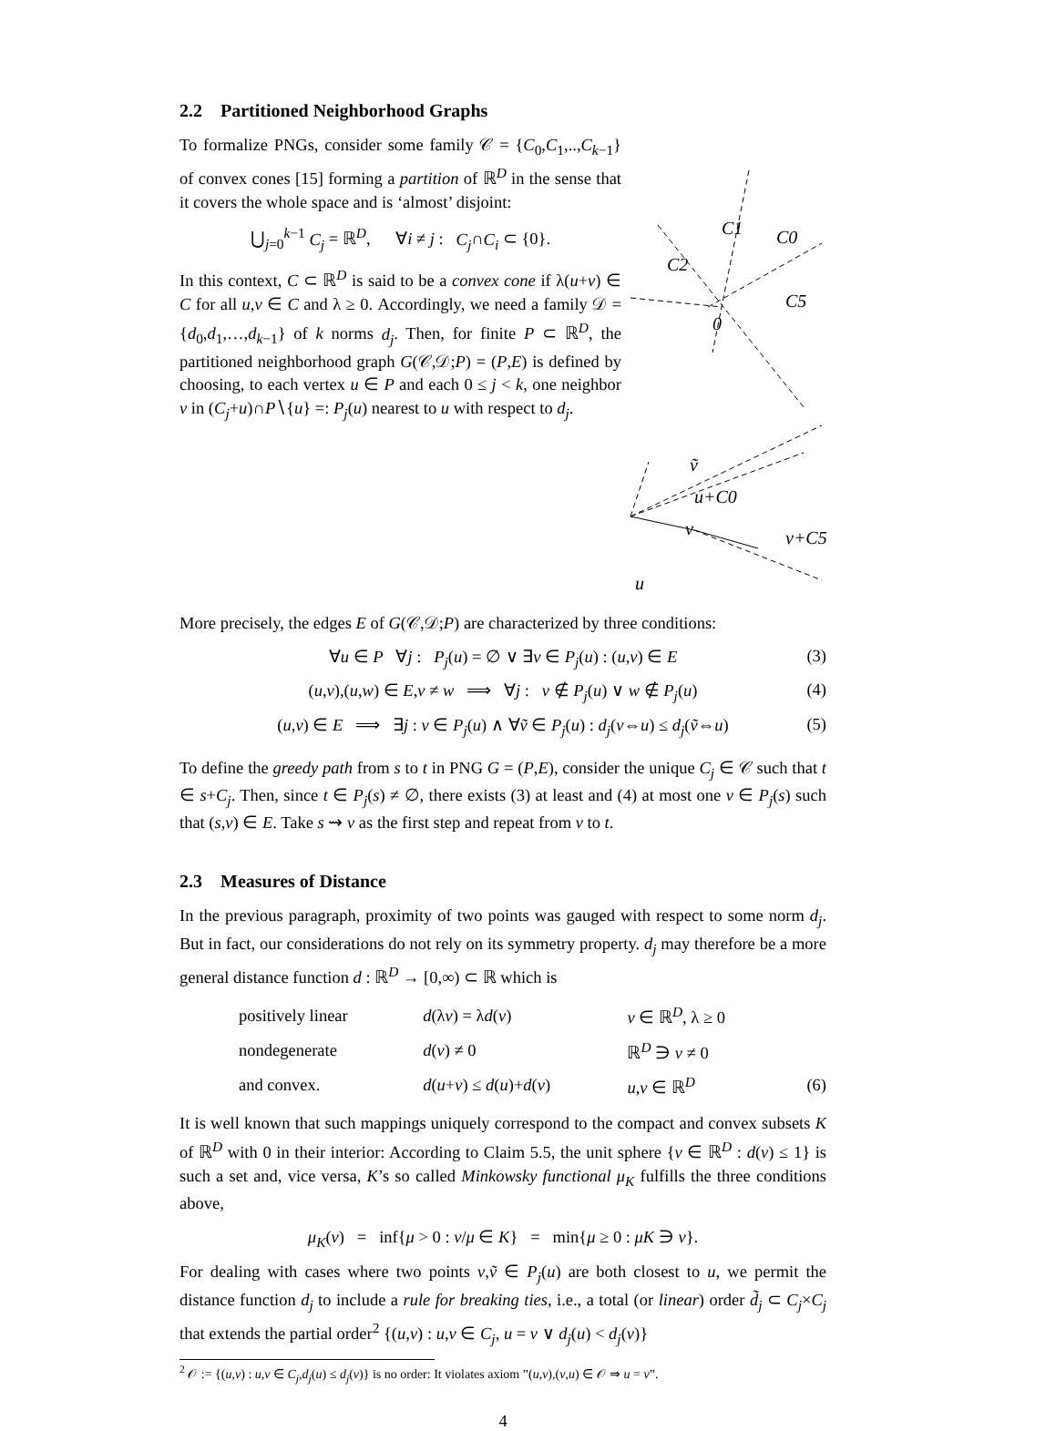2.2 Partitioned Neighborhood Graphs
To formalize PNGs, consider some family 𝒞 = {C<sub>0</sub>,C<sub>1</sub>,..,C<sub>k−1</sub>} of convex cones [15] forming a partition of ℝ<sup>D</sup> in the sense that it covers the whole space and is ‘almost’ disjoint:
⋃<sub>j=0</sub><sup>k−1</sup> C<sub>j</sub> = ℝ<sup>D</sup>, ∀i ≠ j : C<sub>j</sub>∩C<sub>i</sub> ⊂ {0}.
In this context, C ⊂ ℝ<sup>D</sup> is said to be a convex cone if λ(u+v) ∈ C for all u,v ∈ C and λ ≥ 0. Accordingly, we need a family 𝒟 = {d<sub>0</sub>,d<sub>1</sub>,…,d<sub>k−1</sub>} of k norms d<sub>j</sub>. Then, for finite P ⊂ ℝ<sup>D</sup>, the partitioned neighborhood graph G(𝒞,𝒟;P) = (P,E) is defined by choosing, to each vertex u ∈ P and each 0 ≤ j < k, one neighbor v in (C<sub>j</sub>+u)∩P∖{u} =: P<sub>j</sub>(u) nearest to u with respect to d<sub>j</sub>.
C1
C0
C2
C5
0
ṽ
u+C0
v+C5
u
v
More precisely, the edges E of G(𝒞,𝒟;P) are characterized by three conditions:
∀u ∈ P ∀j : P<sub>j</sub>(u) = ∅ ∨ ∃v ∈ P<sub>j</sub>(u) : (u,v) ∈ E (3)
(u,v),(u,w) ∈ E,v ≠ w ⟹ ∀j : v ∉ P<sub>j</sub>(u) ∨ w ∉ P<sub>j</sub>(u) (4)
(u,v) ∈ E ⟹ ∃j : v ∈ P<sub>j</sub>(u) ∧ ∀ṽ ∈ P<sub>j</sub>(u) : d<sub>j</sub>(v⇔u) ≤ d<sub>j</sub>(ṽ⇔u) (5)
To define the greedy path from s to t in PNG G = (P,E), consider the unique C<sub>j</sub> ∈ 𝒞 such that t ∈ s+C<sub>j</sub>. Then, since t ∈ P<sub>j</sub>(s) ≠ ∅, there exists (3) at least and (4) at most one v ∈ P<sub>j</sub>(s) such that (s,v) ∈ E. Take s ⇝ v as the first step and repeat from v to t.
2.3 Measures of Distance
In the previous paragraph, proximity of two points was gauged with respect to some norm d<sub>j</sub>. But in fact, our considerations do not rely on its symmetry property. d<sub>j</sub> may therefore be a more general distance function d : ℝ<sup>D</sup> → [0,∞) ⊂ ℝ which is
| positively linear | d (λ v ) = λ d ( v ) | v ∈ ℝ<sup>D</sup>, λ ≥ 0 | |
| nondegenerate | d ( v ) ≠ 0 | ℝ<sup>D</sup> ∋ v ≠ 0 | |
| and convex. | d ( u + v ) ≤ d ( u )+ d ( v ) | u , v ∈ ℝ<sup>D</sup> | (6) |
It is well known that such mappings uniquely correspond to the compact and convex subsets K of ℝ<sup>D</sup> with 0 in their interior: According to Claim 5.5, the unit sphere {v ∈ ℝ<sup>D</sup> : d(v) ≤ 1} is such a set and, vice versa, K’s so called Minkowsky functional μ<sub>K</sub> fulfills the three conditions above,
μ<sub>K</sub>(v) = inf{μ > 0 : v/μ ∈ K} = min{μ ≥ 0 : μK ∋ v}.
For dealing with cases where two points v,ṽ ∈ P<sub>j</sub>(u) are both closest to u, we permit the distance function d<sub>j</sub> to include a rule for breaking ties, i.e., a total (or linear) order d̃<sub>j</sub> ⊂ C<sub>j</sub>×C<sub>j</sub> that extends the partial order<sup>2</sup> {(u,v) : u,v ∈ C<sub>j</sub>, u = v ∨ d<sub>j</sub>(u) < d<sub>j</sub>(v)}
<sup>2</sup> 𝒪 := {(u,v) : u,v ∈ C<sub>j</sub>,d<sub>j</sub>(u) ≤ d<sub>j</sub>(v)} is no order: It violates axiom ”(u,v),(v,u) ∈ 𝒪 ⇒ u = v”.
4